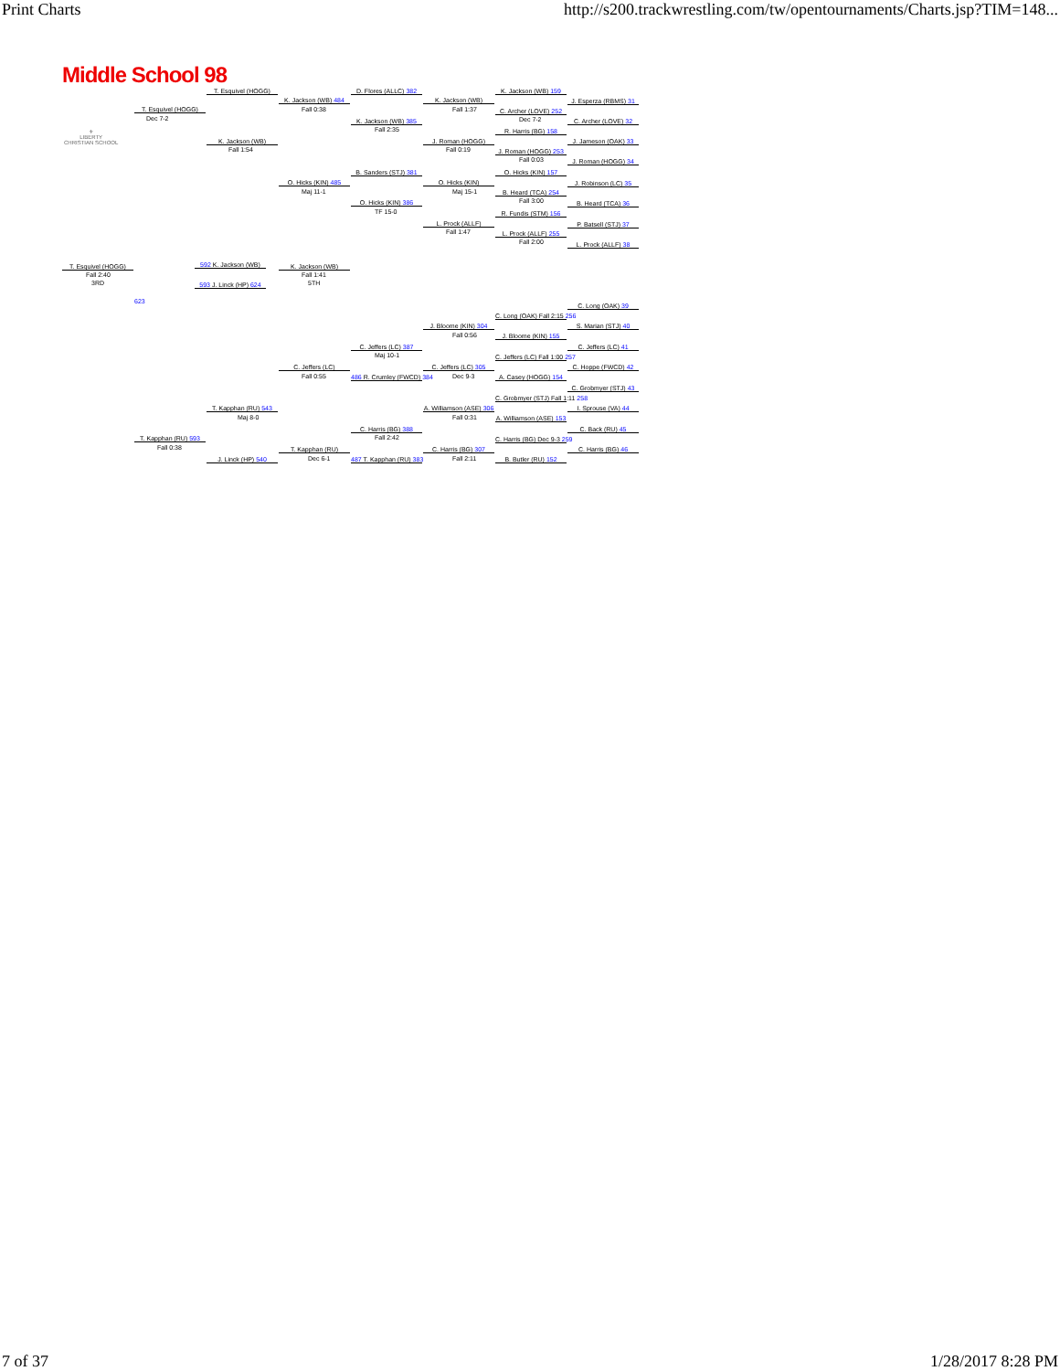Print Charts http://s200.trackwrestling.com/tw/opentournaments/Charts.jsp?TIM=148...
Middle School 98
⚜
LIBERTY
CHRISTIAN SCHOOL
T. Esquivel (HOGG)
T. Esquivel (HOGG)
Dec 7-2
K. Jackson (WB)
Fall 1:54
K. Jackson (WB) 484
Fall 0:38
D. Flores (ALLC) 382
K. Jackson (WB) 385
Fall 2:35
K. Jackson (WB)
Fall 1:37
J. Roman (HOGG)
Fall 0:19
K. Jackson (WB) 159
C. Archer (LOVE) 252
Dec 7-2
R. Harris (BG) 158
J. Roman (HOGG) 253
Fall 0:03
J. Esperza (RBMS) 31
C. Archer (LOVE) 32
J. Jameson (OAK) 33
J. Roman (HOGG) 34
B. Sanders (STJ) 381
O. Hicks (KIN) 485
Maj 11-1
O. Hicks (KIN) 386
TF 15-0
O. Hicks (KIN)
Maj 15-1
L. Prock (ALLF)
Fall 1:47
O. Hicks (KIN) 157
B. Heard (TCA) 254
Fall 3:00
R. Fundis (STM) 156
L. Prock (ALLF) 255
Fall 2:00
J. Robinson (LC) 35
B. Heard (TCA) 36
P. Batsell (STJ) 37
L. Prock (ALLF) 38
T. Esquivel (HOGG)
Fall 2:40
3RD
592 K. Jackson (WB)
593 J. Linck (HP) 624
K. Jackson (WB)
Fall 1:41
5TH
C. Long (OAK) 39
C. Long (OAK) Fall 2:15 256
J. Bloome (KIN) 304
Fall 0:56
S. Marian (STJ) 40
J. Bloome (KIN) 155
C. Jeffers (LC) 387
Maj 10-1
C. Jeffers (LC) 41
C. Jeffers (LC) Fall 1:00 257
C. Jeffers (LC)
Fall 0:55
C. Jeffers (LC) 305
Dec 9-3
C. Hoppe (FWCD) 42
A. Casey (HOGG) 154
486 R. Crumley (FWCD) 384
C. Grobmyer (STJ) 43
C. Grobmyer (STJ) Fall 1:11 258
T. Kapphan (RU) 543
Maj 8-0
A. Williamson (ASE) 306
Fall 0:31
I. Sprouse (VA) 44
A. Williamson (ASE) 153
C. Harris (BG) 388
Fall 2:42
C. Back (RU) 45
T. Kapphan (RU) 593
Fall 0:38
C. Harris (BG) Dec 9-3 259
T. Kapphan (RU)
Dec 6-1
C. Harris (BG) 307
Fall 2:11
C. Harris (BG) 46
J. Linck (HP) 540 487 T. Kapphan (RU) 383 B. Butler (RU) 152
623
7 of 37 1/28/2017 8:28 PM